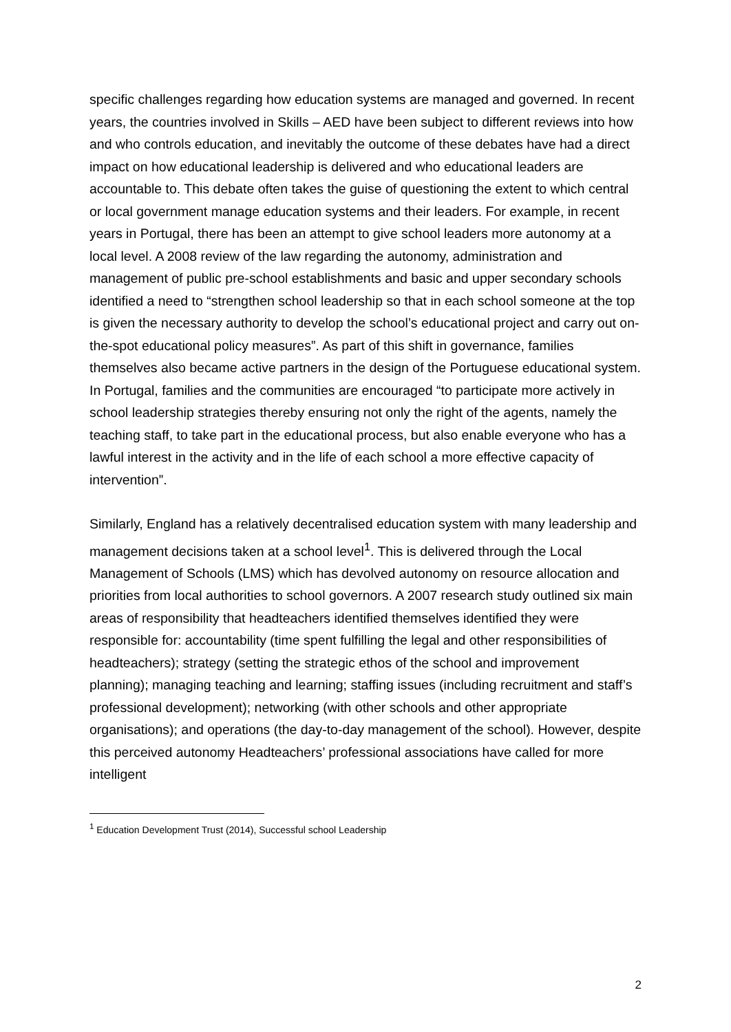specific challenges regarding how education systems are managed and governed. In recent years, the countries involved in Skills – AED have been subject to different reviews into how and who controls education, and inevitably the outcome of these debates have had a direct impact on how educational leadership is delivered and who educational leaders are accountable to. This debate often takes the guise of questioning the extent to which central or local government manage education systems and their leaders. For example, in recent years in Portugal, there has been an attempt to give school leaders more autonomy at a local level. A 2008 review of the law regarding the autonomy, administration and management of public pre-school establishments and basic and upper secondary schools identified a need to “strengthen school leadership so that in each school someone at the top is given the necessary authority to develop the school’s educational project and carry out on-the-spot educational policy measures”. As part of this shift in governance, families themselves also became active partners in the design of the Portuguese educational system. In Portugal, families and the communities are encouraged “to participate more actively in school leadership strategies thereby ensuring not only the right of the agents, namely the teaching staff, to take part in the educational process, but also enable everyone who has a lawful interest in the activity and in the life of each school a more effective capacity of intervention”.
Similarly, England has a relatively decentralised education system with many leadership and management decisions taken at a school level<sup>1</sup>. This is delivered through the Local Management of Schools (LMS) which has devolved autonomy on resource allocation and priorities from local authorities to school governors. A 2007 research study outlined six main areas of responsibility that headteachers identified themselves identified they were responsible for: accountability (time spent fulfilling the legal and other responsibilities of headteachers); strategy (setting the strategic ethos of the school and improvement planning); managing teaching and learning; staffing issues (including recruitment and staff’s professional development); networking (with other schools and other appropriate organisations); and operations (the day-to-day management of the school). However, despite this perceived autonomy Headteachers’ professional associations have called for more intelligent
<sup>1</sup> Education Development Trust (2014), Successful school Leadership
2